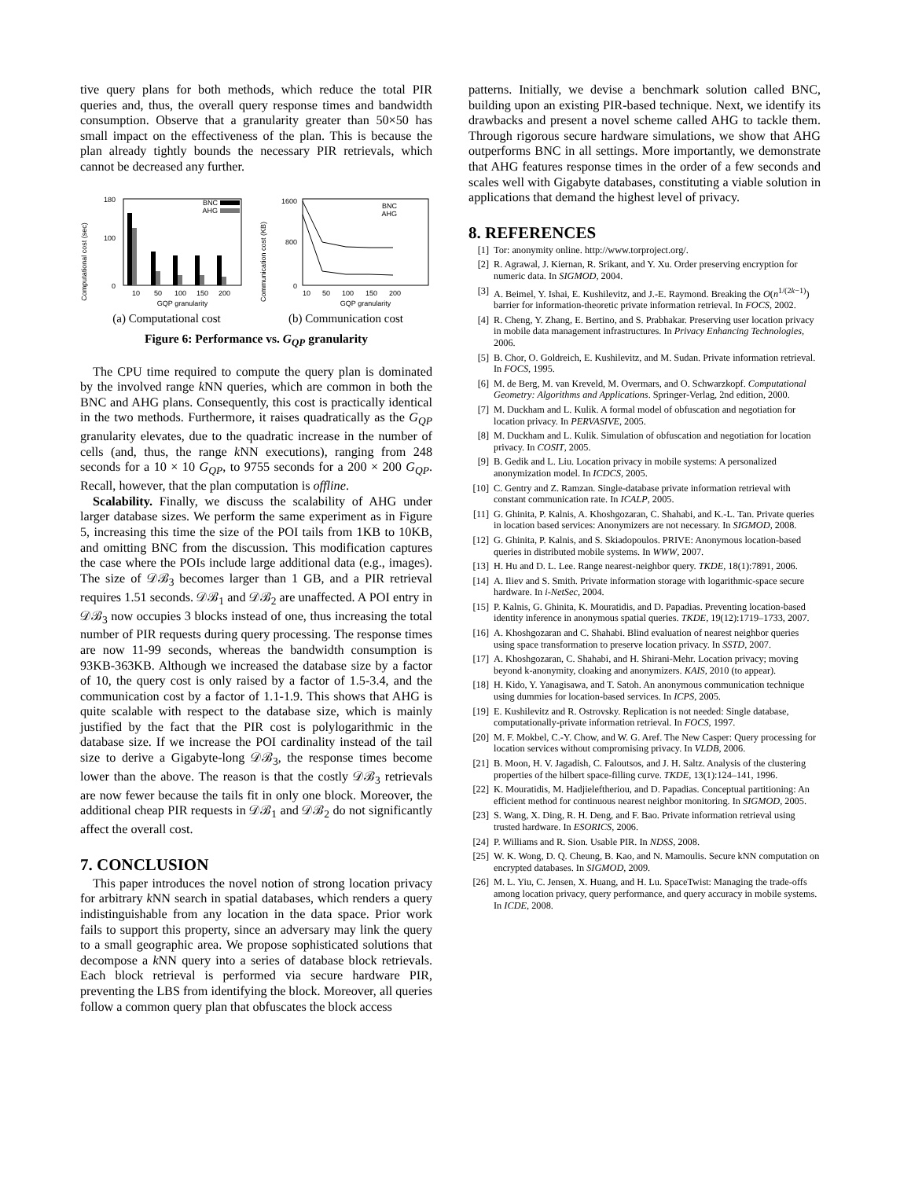tive query plans for both methods, which reduce the total PIR queries and, thus, the overall query response times and bandwidth consumption. Observe that a granularity greater than 50×50 has small impact on the effectiveness of the plan. This is because the plan already tightly bounds the necessary PIR retrievals, which cannot be decreased any further.
Computational cost (sec)
180
100
0
BNC
AHG
10
50
100
150
200
GQP granularity
(a) Computational cost
Communication cost (KB)
1600
800
0
BNC
AHG
10
50
100
150
200
GQP granularity
(b) Communication cost
Figure 6: Performance vs. G<sub>QP</sub> granularity
The CPU time required to compute the query plan is dominated by the involved range k NN queries, which are common in both the BNC and AHG plans. Consequently, this cost is practically identical in the two methods. Furthermore, it raises quadratically as the G<sub>QP</sub> granularity elevates, due to the quadratic increase in the number of cells (and, thus, the range k NN executions), ranging from 248 seconds for a 10 × 10 G<sub>QP</sub>, to 9755 seconds for a 200 × 200 G<sub>QP</sub>. Recall, however, that the plan computation is offline.
Scalability. Finally, we discuss the scalability of AHG under larger database sizes. We perform the same experiment as in Figure 5, increasing this time the size of the POI tails from 1KB to 10KB, and omitting BNC from the discussion. This modification captures the case where the POIs include large additional data (e.g., images). The size of 𝒟ℬ<sub>3</sub> becomes larger than 1 GB, and a PIR retrieval requires 1.51 seconds. 𝒟ℬ<sub>1</sub> and 𝒟ℬ<sub>2</sub> are unaffected. A POI entry in 𝒟ℬ<sub>3</sub> now occupies 3 blocks instead of one, thus increasing the total number of PIR requests during query processing. The response times are now 11-99 seconds, whereas the bandwidth consumption is 93KB-363KB. Although we increased the database size by a factor of 10, the query cost is only raised by a factor of 1.5-3.4, and the communication cost by a factor of 1.1-1.9. This shows that AHG is quite scalable with respect to the database size, which is mainly justified by the fact that the PIR cost is polylogarithmic in the database size. If we increase the POI cardinality instead of the tail size to derive a Gigabyte-long 𝒟ℬ<sub>3</sub>, the response times become lower than the above. The reason is that the costly 𝒟ℬ<sub>3</sub> retrievals are now fewer because the tails fit in only one block. Moreover, the additional cheap PIR requests in 𝒟ℬ<sub>1</sub> and 𝒟ℬ<sub>2</sub> do not significantly affect the overall cost.
7. CONCLUSION
This paper introduces the novel notion of strong location privacy for arbitrary k NN search in spatial databases, which renders a query indistinguishable from any location in the data space. Prior work fails to support this property, since an adversary may link the query to a small geographic area. We propose sophisticated solutions that decompose a k NN query into a series of database block retrievals. Each block retrieval is performed via secure hardware PIR, preventing the LBS from identifying the block. Moreover, all queries follow a common query plan that obfuscates the block access
patterns. Initially, we devise a benchmark solution called BNC, building upon an existing PIR-based technique. Next, we identify its drawbacks and present a novel scheme called AHG to tackle them. Through rigorous secure hardware simulations, we show that AHG outperforms BNC in all settings. More importantly, we demonstrate that AHG features response times in the order of a few seconds and scales well with Gigabyte databases, constituting a viable solution in applications that demand the highest level of privacy.
8. REFERENCES
[1] Tor: anonymity online. http://www.torproject.org/.
[2] R. Agrawal, J. Kiernan, R. Srikant, and Y. Xu. Order preserving encryption for numeric data. In SIGMOD, 2004.
[3] A. Beimel, Y. Ishai, E. Kushilevitz, and J.-E. Raymond. Breaking the O(n<sup>1/(2k−1)</sup>) barrier for information-theoretic private information retrieval. In FOCS, 2002.
[4] R. Cheng, Y. Zhang, E. Bertino, and S. Prabhakar. Preserving user location privacy in mobile data management infrastructures. In Privacy Enhancing Technologies, 2006.
[5] B. Chor, O. Goldreich, E. Kushilevitz, and M. Sudan. Private information retrieval. In FOCS, 1995.
[6] M. de Berg, M. van Kreveld, M. Overmars, and O. Schwarzkopf. Computational Geometry: Algorithms and Applications. Springer-Verlag, 2nd edition, 2000.
[7] M. Duckham and L. Kulik. A formal model of obfuscation and negotiation for location privacy. In PERVASIVE, 2005.
[8] M. Duckham and L. Kulik. Simulation of obfuscation and negotiation for location privacy. In COSIT, 2005.
[9] B. Gedik and L. Liu. Location privacy in mobile systems: A personalized anonymization model. In ICDCS, 2005.
[10] C. Gentry and Z. Ramzan. Single-database private information retrieval with constant communication rate. In ICALP, 2005.
[11] G. Ghinita, P. Kalnis, A. Khoshgozaran, C. Shahabi, and K.-L. Tan. Private queries in location based services: Anonymizers are not necessary. In SIGMOD, 2008.
[12] G. Ghinita, P. Kalnis, and S. Skiadopoulos. PRIVE: Anonymous location-based queries in distributed mobile systems. In WWW, 2007.
[13] H. Hu and D. L. Lee. Range nearest-neighbor query. TKDE, 18(1):7891, 2006.
[14] A. Iliev and S. Smith. Private information storage with logarithmic-space secure hardware. In i-NetSec, 2004.
[15] P. Kalnis, G. Ghinita, K. Mouratidis, and D. Papadias. Preventing location-based identity inference in anonymous spatial queries. TKDE, 19(12):1719–1733, 2007.
[16] A. Khoshgozaran and C. Shahabi. Blind evaluation of nearest neighbor queries using space transformation to preserve location privacy. In SSTD, 2007.
[17] A. Khoshgozaran, C. Shahabi, and H. Shirani-Mehr. Location privacy; moving beyond k-anonymity, cloaking and anonymizers. KAIS, 2010 (to appear).
[18] H. Kido, Y. Yanagisawa, and T. Satoh. An anonymous communication technique using dummies for location-based services. In ICPS, 2005.
[19] E. Kushilevitz and R. Ostrovsky. Replication is not needed: Single database, computationally-private information retrieval. In FOCS, 1997.
[20] M. F. Mokbel, C.-Y. Chow, and W. G. Aref. The New Casper: Query processing for location services without compromising privacy. In VLDB, 2006.
[21] B. Moon, H. V. Jagadish, C. Faloutsos, and J. H. Saltz. Analysis of the clustering properties of the hilbert space-filling curve. TKDE, 13(1):124–141, 1996.
[22] K. Mouratidis, M. Hadjieleftheriou, and D. Papadias. Conceptual partitioning: An efficient method for continuous nearest neighbor monitoring. In SIGMOD, 2005.
[23] S. Wang, X. Ding, R. H. Deng, and F. Bao. Private information retrieval using trusted hardware. In ESORICS, 2006.
[24] P. Williams and R. Sion. Usable PIR. In NDSS, 2008.
[25] W. K. Wong, D. Q. Cheung, B. Kao, and N. Mamoulis. Secure kNN computation on encrypted databases. In SIGMOD, 2009.
[26] M. L. Yiu, C. Jensen, X. Huang, and H. Lu. SpaceTwist: Managing the trade-offs among location privacy, query performance, and query accuracy in mobile systems. In ICDE, 2008.